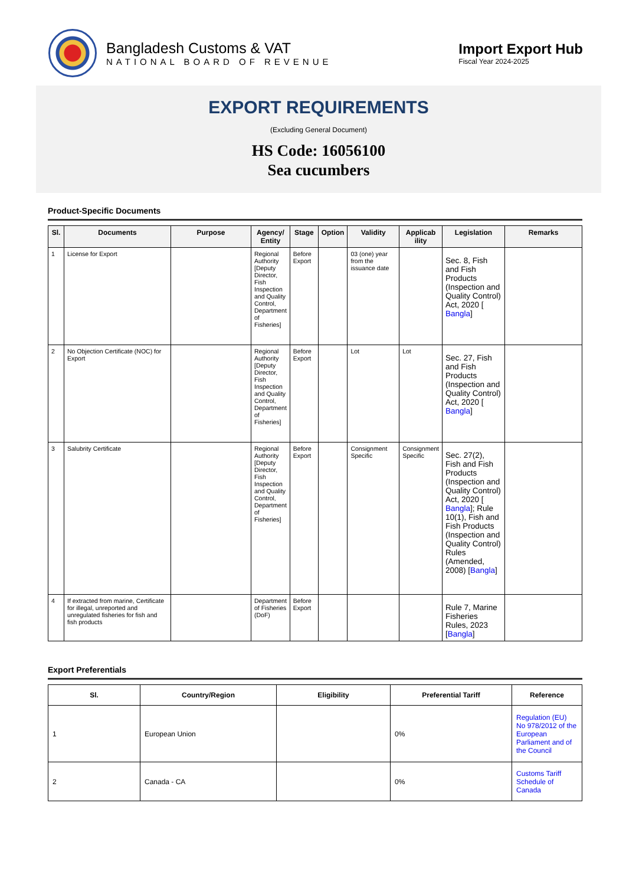Bangladesh Customs & VAT
NATIONAL BOARD OF REVENUE
Import Export Hub
Fiscal Year 2024-2025
EXPORT REQUIREMENTS
(Excluding General Document)
HS Code: 16056100
Sea cucumbers
Product-Specific Documents
| Sl. | Documents | Purpose | Agency/ Entity | Stage | Option | Validity | Applicab ility | Legislation | Remarks |
| --- | --- | --- | --- | --- | --- | --- | --- | --- | --- |
| 1 | License for Export | | Regional Authority [Deputy Director, Fish Inspection and Quality Control, Department of Fisheries] | Before Export | | 03 (one) year from the issuance date | | Sec. 8, Fish and Fish Products (Inspection and Quality Control) Act, 2020 [ Bangla ] | |
| 2 | No Objection Certificate (NOC) for Export | | Regional Authority [Deputy Director, Fish Inspection and Quality Control, Department of Fisheries] | Before Export | | Lot | Lot | Sec. 27, Fish and Fish Products (Inspection and Quality Control) Act, 2020 [ Bangla ] | |
| 3 | Salubrity Certificate | | Regional Authority [Deputy Director, Fish Inspection and Quality Control, Department of Fisheries] | Before Export | | Consignment Specific | Consignment Specific | Sec. 27(2), Fish and Fish Products (Inspection and Quality Control) Act, 2020 [ Bangla ]; Rule 10(1), Fish and Fish Products (Inspection and Quality Control) Rules (Amended, 2008) [ Bangla ] | |
| 4 | If extracted from marine, Certificate for illegal, unreported and unregulated fisheries for fish and fish products | | Department of Fisheries (DoF) | Before Export | | | | Rule 7, Marine Fisheries Rules, 2023 [ Bangla ] | |
Export Preferentials
| Sl. | Country/Region | Eligibility | Preferential Tariff | Reference |
| --- | --- | --- | --- | --- |
| 1 | European Union | | 0% | Regulation (EU) No 978/2012 of the European Parliament and of the Council |
| 2 | Canada - CA | | 0% | Customs Tariff Schedule of Canada |